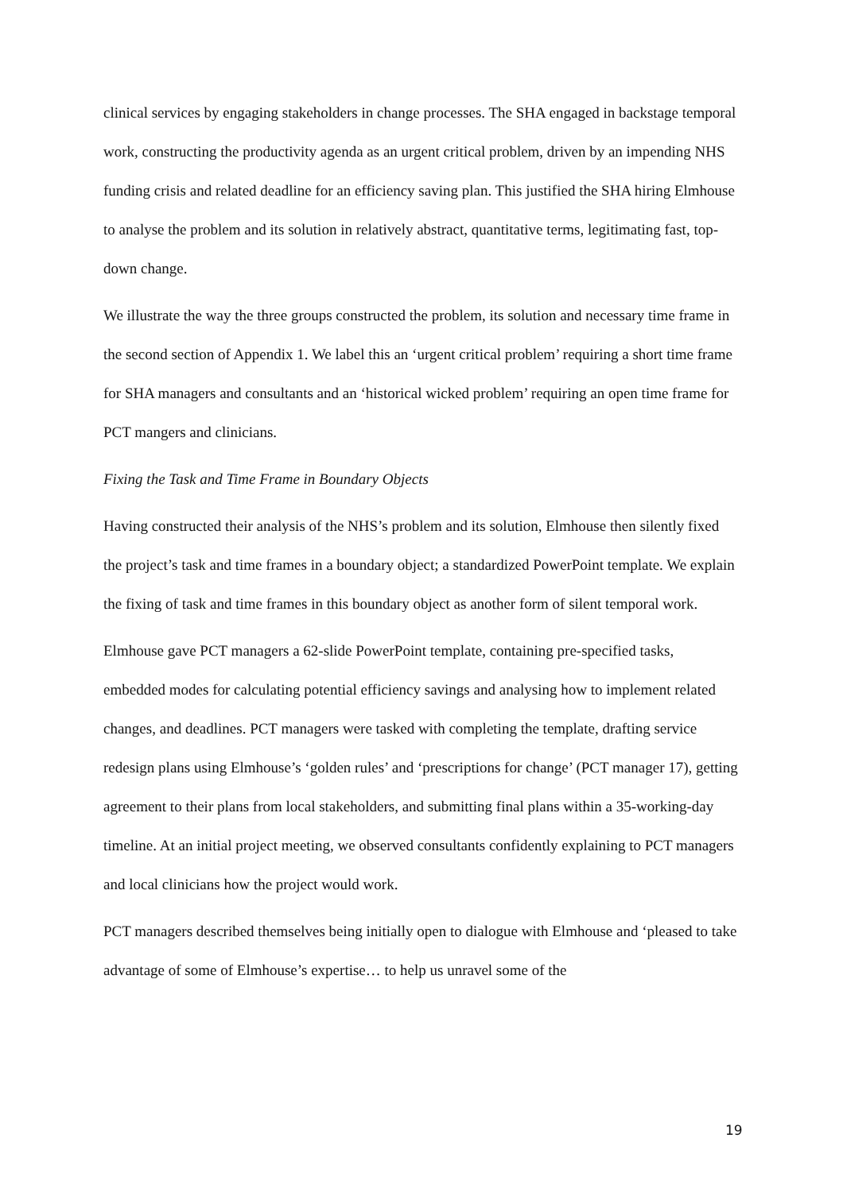clinical services by engaging stakeholders in change processes. The SHA engaged in backstage temporal work, constructing the productivity agenda as an urgent critical problem, driven by an impending NHS funding crisis and related deadline for an efficiency saving plan. This justified the SHA hiring Elmhouse to analyse the problem and its solution in relatively abstract, quantitative terms, legitimating fast, top-down change.
We illustrate the way the three groups constructed the problem, its solution and necessary time frame in the second section of Appendix 1. We label this an ‘urgent critical problem’ requiring a short time frame for SHA managers and consultants and an ‘historical wicked problem’ requiring an open time frame for PCT mangers and clinicians.
Fixing the Task and Time Frame in Boundary Objects
Having constructed their analysis of the NHS’s problem and its solution, Elmhouse then silently fixed the project’s task and time frames in a boundary object; a standardized PowerPoint template. We explain the fixing of task and time frames in this boundary object as another form of silent temporal work.
Elmhouse gave PCT managers a 62-slide PowerPoint template, containing pre-specified tasks, embedded modes for calculating potential efficiency savings and analysing how to implement related changes, and deadlines. PCT managers were tasked with completing the template, drafting service redesign plans using Elmhouse’s ‘golden rules’ and ‘prescriptions for change’ (PCT manager 17), getting agreement to their plans from local stakeholders, and submitting final plans within a 35-working-day timeline. At an initial project meeting, we observed consultants confidently explaining to PCT managers and local clinicians how the project would work.
PCT managers described themselves being initially open to dialogue with Elmhouse and ‘pleased to take advantage of some of Elmhouse’s expertise… to help us unravel some of the
19